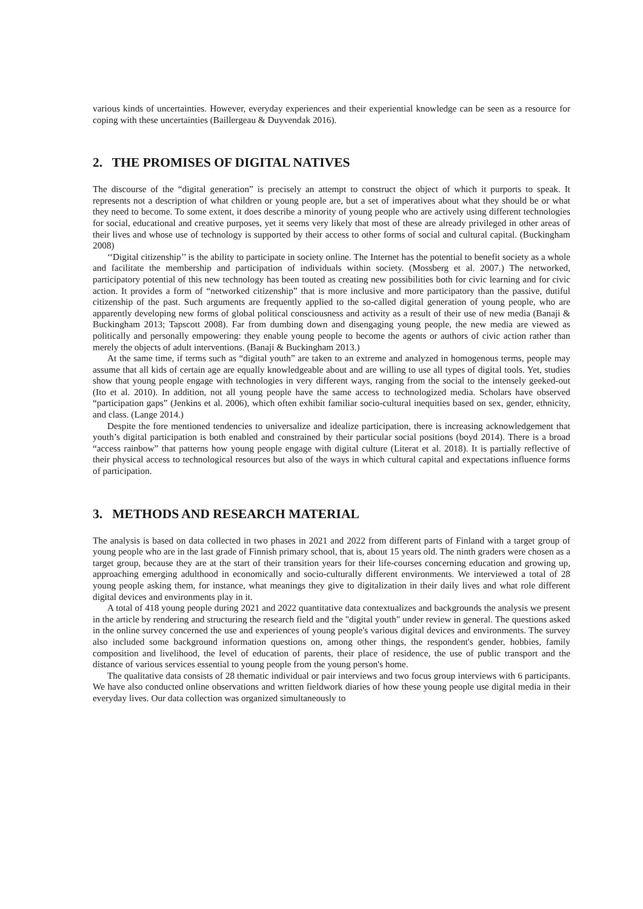various kinds of uncertainties. However, everyday experiences and their experiential knowledge can be seen as a resource for coping with these uncertainties (Baillergeau & Duyvendak 2016).
2. THE PROMISES OF DIGITAL NATIVES
The discourse of the “digital generation” is precisely an attempt to construct the object of which it purports to speak. It represents not a description of what children or young people are, but a set of imperatives about what they should be or what they need to become. To some extent, it does describe a minority of young people who are actively using different technologies for social, educational and creative purposes, yet it seems very likely that most of these are already privileged in other areas of their lives and whose use of technology is supported by their access to other forms of social and cultural capital. (Buckingham 2008)
‘‘Digital citizenship’’ is the ability to participate in society online. The Internet has the potential to benefit society as a whole and facilitate the membership and participation of individuals within society. (Mossberg et al. 2007.) The networked, participatory potential of this new technology has been touted as creating new possibilities both for civic learning and for civic action. It provides a form of “networked citizenship” that is more inclusive and more participatory than the passive, dutiful citizenship of the past. Such arguments are frequently applied to the so-called digital generation of young people, who are apparently developing new forms of global political consciousness and activity as a result of their use of new media (Banaji & Buckingham 2013; Tapscott 2008). Far from dumbing down and disengaging young people, the new media are viewed as politically and personally empowering: they enable young people to become the agents or authors of civic action rather than merely the objects of adult interventions. (Banaji & Buckingham 2013.)
At the same time, if terms such as “digital youth” are taken to an extreme and analyzed in homogenous terms, people may assume that all kids of certain age are equally knowledgeable about and are willing to use all types of digital tools. Yet, studies show that young people engage with technologies in very different ways, ranging from the social to the intensely geeked-out (Ito et al. 2010). In addition, not all young people have the same access to technologized media. Scholars have observed “participation gaps” (Jenkins et al. 2006), which often exhibit familiar socio-cultural inequities based on sex, gender, ethnicity, and class. (Lange 2014.)
Despite the fore mentioned tendencies to universalize and idealize participation, there is increasing acknowledgement that youth’s digital participation is both enabled and constrained by their particular social positions (boyd 2014). There is a broad “access rainbow” that patterns how young people engage with digital culture (Literat et al. 2018). It is partially reflective of their physical access to technological resources but also of the ways in which cultural capital and expectations influence forms of participation.
3. METHODS AND RESEARCH MATERIAL
The analysis is based on data collected in two phases in 2021 and 2022 from different parts of Finland with a target group of young people who are in the last grade of Finnish primary school, that is, about 15 years old. The ninth graders were chosen as a target group, because they are at the start of their transition years for their life-courses concerning education and growing up, approaching emerging adulthood in economically and socio-culturally different environments. We interviewed a total of 28 young people asking them, for instance, what meanings they give to digitalization in their daily lives and what role different digital devices and environments play in it.
A total of 418 young people during 2021 and 2022 quantitative data contextualizes and backgrounds the analysis we present in the article by rendering and structuring the research field and the "digital youth" under review in general. The questions asked in the online survey concerned the use and experiences of young people's various digital devices and environments. The survey also included some background information questions on, among other things, the respondent's gender, hobbies, family composition and livelihood, the level of education of parents, their place of residence, the use of public transport and the distance of various services essential to young people from the young person's home.
The qualitative data consists of 28 thematic individual or pair interviews and two focus group interviews with 6 participants. We have also conducted online observations and written fieldwork diaries of how these young people use digital media in their everyday lives. Our data collection was organized simultaneously to